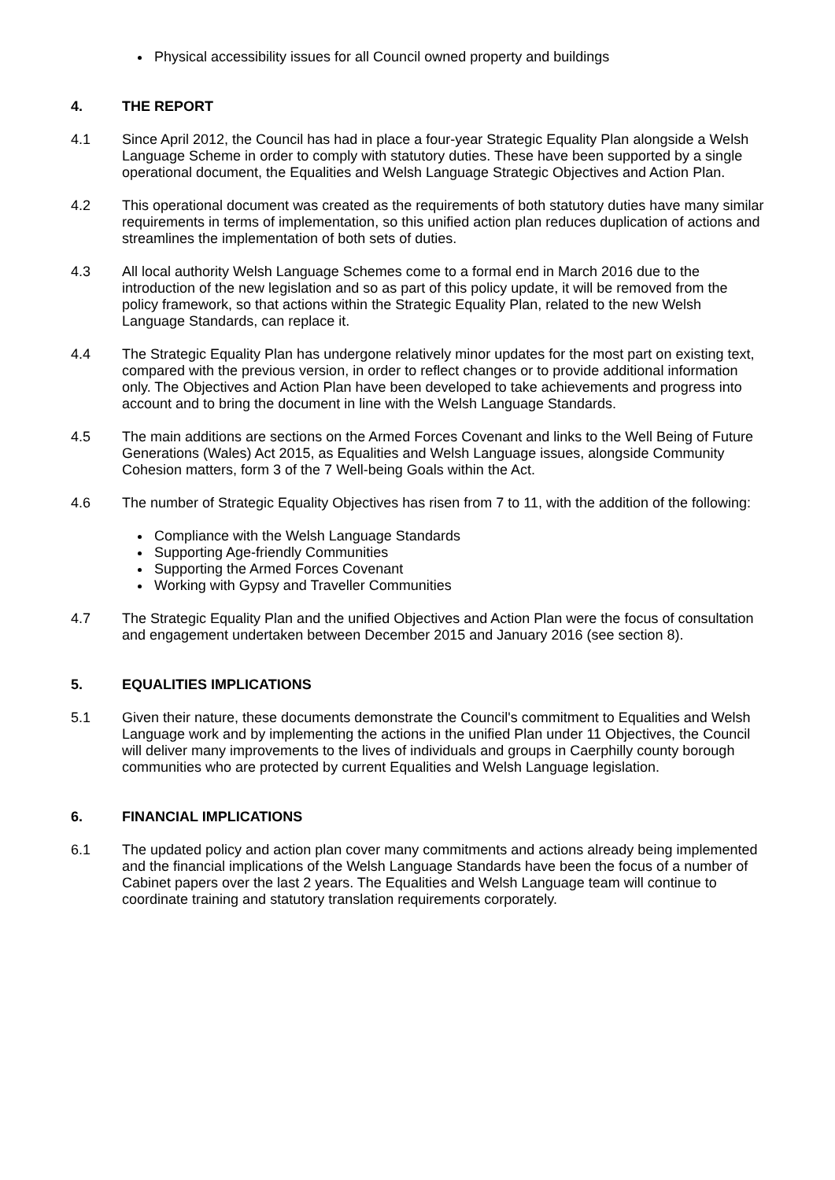Physical accessibility issues for all Council owned property and buildings
4. THE REPORT
4.1 Since April 2012, the Council has had in place a four-year Strategic Equality Plan alongside a Welsh Language Scheme in order to comply with statutory duties. These have been supported by a single operational document, the Equalities and Welsh Language Strategic Objectives and Action Plan.
4.2 This operational document was created as the requirements of both statutory duties have many similar requirements in terms of implementation, so this unified action plan reduces duplication of actions and streamlines the implementation of both sets of duties.
4.3 All local authority Welsh Language Schemes come to a formal end in March 2016 due to the introduction of the new legislation and so as part of this policy update, it will be removed from the policy framework, so that actions within the Strategic Equality Plan, related to the new Welsh Language Standards, can replace it.
4.4 The Strategic Equality Plan has undergone relatively minor updates for the most part on existing text, compared with the previous version, in order to reflect changes or to provide additional information only. The Objectives and Action Plan have been developed to take achievements and progress into account and to bring the document in line with the Welsh Language Standards.
4.5 The main additions are sections on the Armed Forces Covenant and links to the Well Being of Future Generations (Wales) Act 2015, as Equalities and Welsh Language issues, alongside Community Cohesion matters, form 3 of the 7 Well-being Goals within the Act.
4.6 The number of Strategic Equality Objectives has risen from 7 to 11, with the addition of the following:
Compliance with the Welsh Language Standards
Supporting Age-friendly Communities
Supporting the Armed Forces Covenant
Working with Gypsy and Traveller Communities
4.7 The Strategic Equality Plan and the unified Objectives and Action Plan were the focus of consultation and engagement undertaken between December 2015 and January 2016 (see section 8).
5. EQUALITIES IMPLICATIONS
5.1 Given their nature, these documents demonstrate the Council's commitment to Equalities and Welsh Language work and by implementing the actions in the unified Plan under 11 Objectives, the Council will deliver many improvements to the lives of individuals and groups in Caerphilly county borough communities who are protected by current Equalities and Welsh Language legislation.
6. FINANCIAL IMPLICATIONS
6.1 The updated policy and action plan cover many commitments and actions already being implemented and the financial implications of the Welsh Language Standards have been the focus of a number of Cabinet papers over the last 2 years. The Equalities and Welsh Language team will continue to coordinate training and statutory translation requirements corporately.